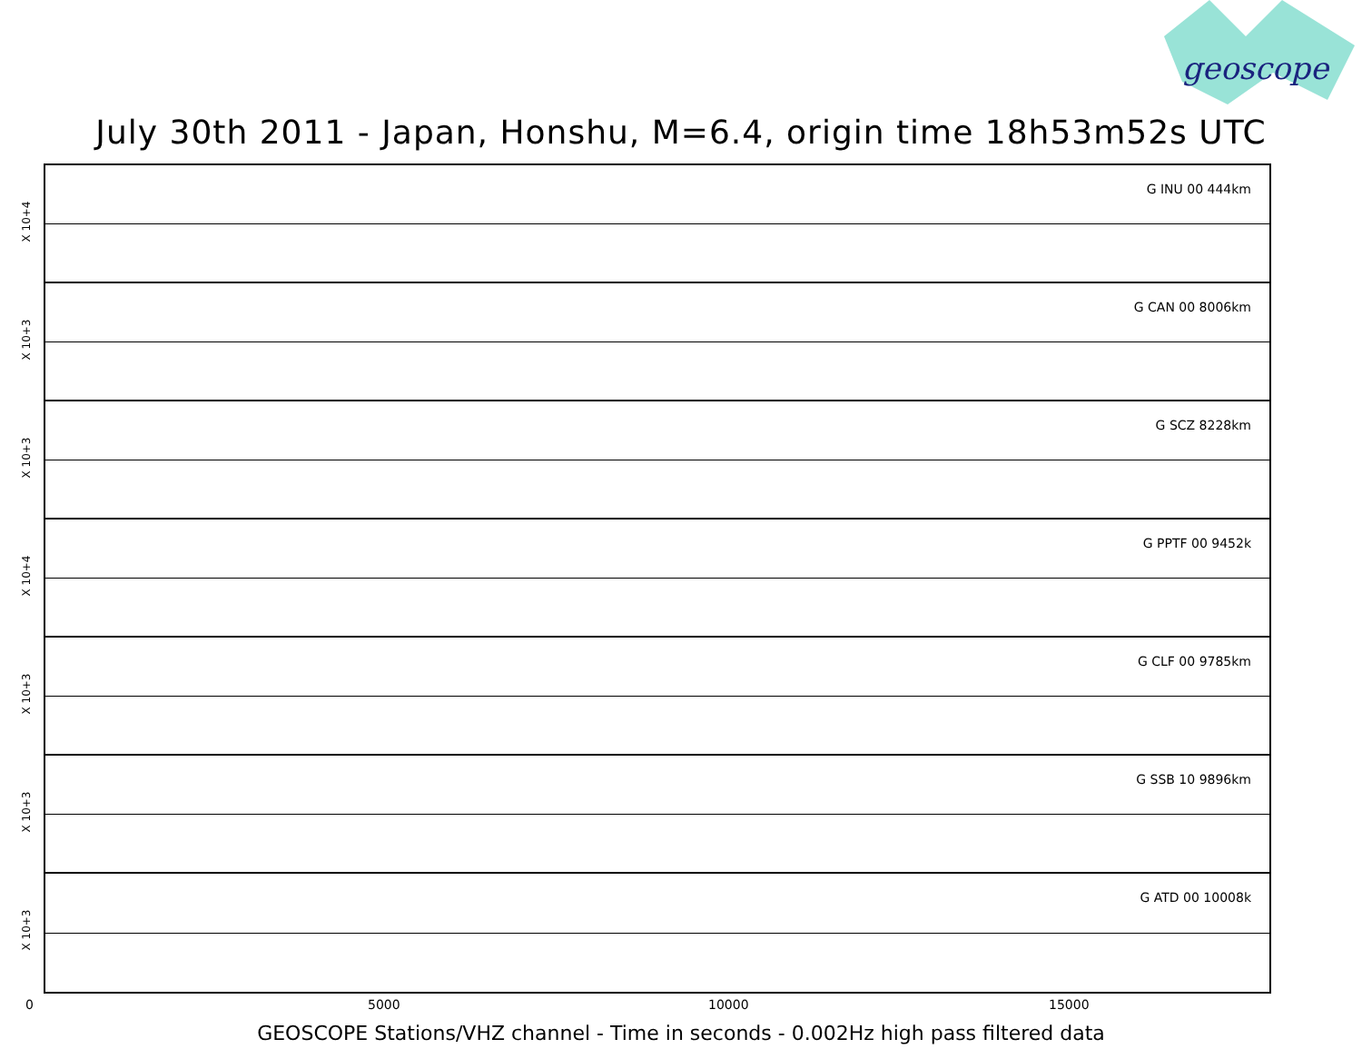geoscope
July 30th 2011 - Japan, Honshu, M=6.4, origin time 18h53m52s UTC
G INU 00 444km
X 10+4
G CAN 00 8006km
X 10+3
G SCZ 8228km
X 10+3
G PPTF 00 9452k
X 10+4
G CLF 00 9785km
X 10+3
G SSB 10 9896km
X 10+3
G ATD 00 10008k
X 10+3
0 5000 10000 15000
GEOSCOPE Stations/VHZ channel - Time in seconds - 0.002Hz high pass filtered data